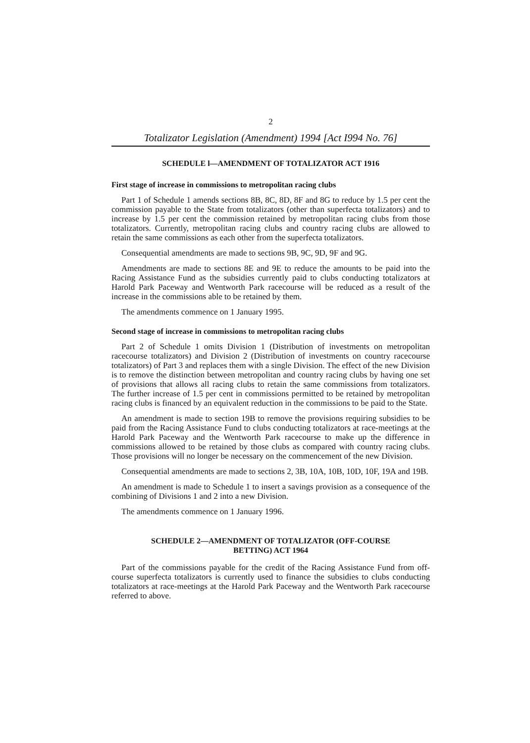2
Totalizator Legislation (Amendment) 1994 [Act I994 No. 76]
SCHEDULE l—AMENDMENT OF TOTALIZATOR ACT 1916
First stage of increase in commissions to metropolitan racing clubs
Part 1 of Schedule 1 amends sections 8B, 8C, 8D, 8F and 8G to reduce by 1.5 per cent the commission payable to the State from totalizators (other than superfecta totalizators) and to increase by 1.5 per cent the commission retained by metropolitan racing clubs from those totalizators. Currently, metropolitan racing clubs and country racing clubs are allowed to retain the same commissions as each other from the superfecta totalizators.
Consequential amendments are made to sections 9B, 9C, 9D, 9F and 9G.
Amendments are made to sections 8E and 9E to reduce the amounts to be paid into the Racing Assistance Fund as the subsidies currently paid to clubs conducting totalizators at Harold Park Paceway and Wentworth Park racecourse will be reduced as a result of the increase in the commissions able to be retained by them.
The amendments commence on 1 January 1995.
Second stage of increase in commissions to metropolitan racing clubs
Part 2 of Schedule 1 omits Division 1 (Distribution of investments on metropolitan racecourse totalizators) and Division 2 (Distribution of investments on country racecourse totalizators) of Part 3 and replaces them with a single Division. The effect of the new Division is to remove the distinction between metropolitan and country racing clubs by having one set of provisions that allows all racing clubs to retain the same commissions from totalizators. The further increase of 1.5 per cent in commissions permitted to be retained by metropolitan racing clubs is financed by an equivalent reduction in the commissions to be paid to the State.
An amendment is made to section 19B to remove the provisions requiring subsidies to be paid from the Racing Assistance Fund to clubs conducting totalizators at race-meetings at the Harold Park Paceway and the Wentworth Park racecourse to make up the difference in commissions allowed to be retained by those clubs as compared with country racing clubs. Those provisions will no longer be necessary on the commencement of the new Division.
Consequential amendments are made to sections 2, 3B, 10A, 10B, 10D, 10F, 19A and 19B.
An amendment is made to Schedule 1 to insert a savings provision as a consequence of the combining of Divisions 1 and 2 into a new Division.
The amendments commence on 1 January 1996.
SCHEDULE 2—AMENDMENT OF TOTALIZATOR (OFF-COURSE
BETTING) ACT 1964
Part of the commissions payable for the credit of the Racing Assistance Fund from off-course superfecta totalizators is currently used to finance the subsidies to clubs conducting totalizators at race-meetings at the Harold Park Paceway and the Wentworth Park racecourse referred to above.